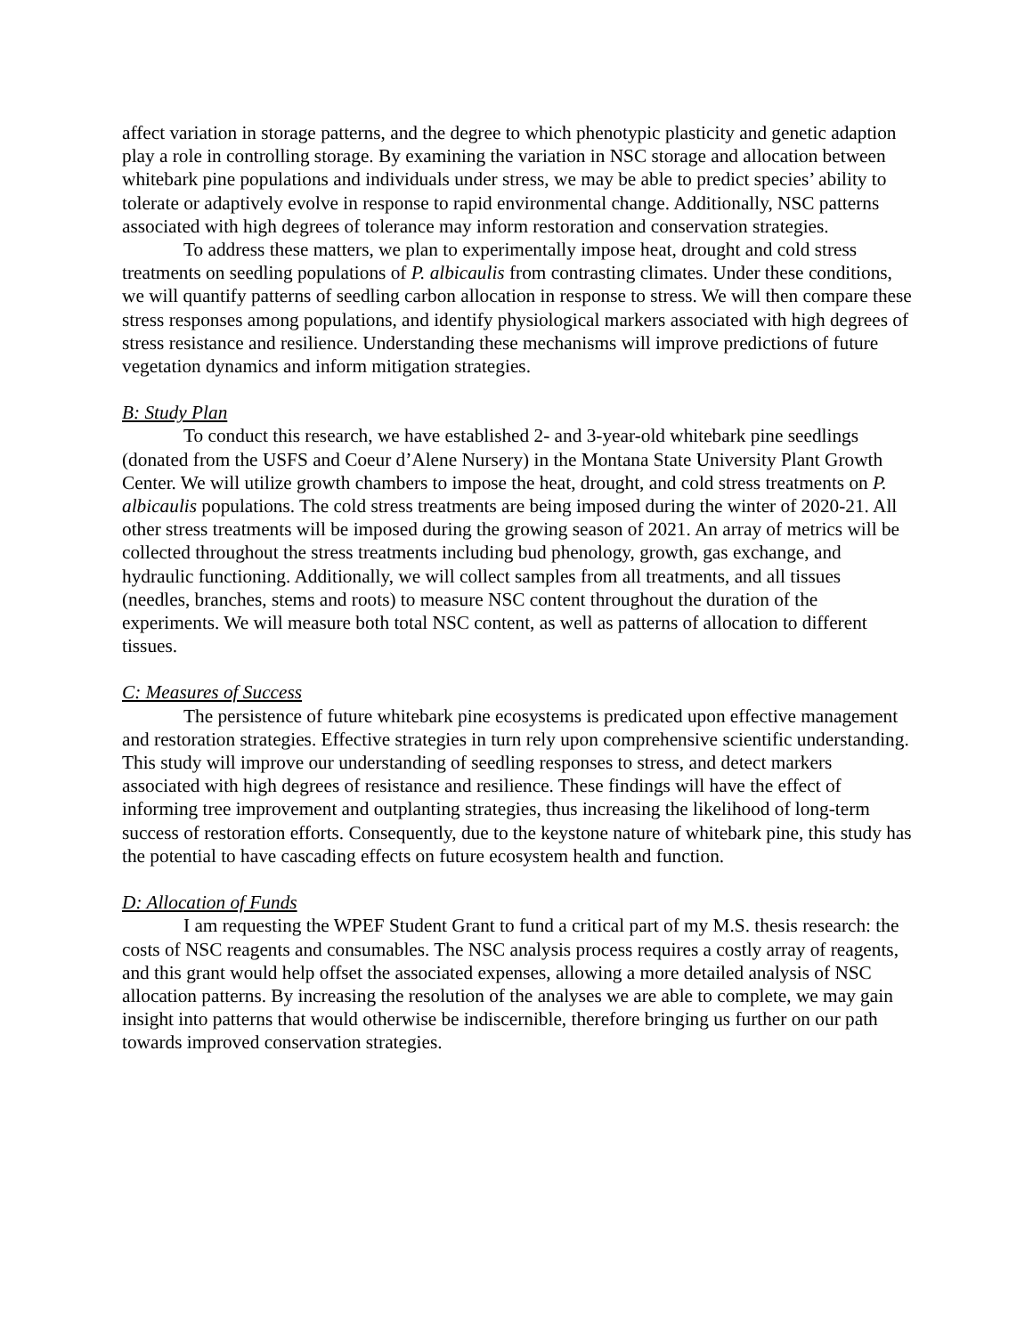affect variation in storage patterns, and the degree to which phenotypic plasticity and genetic adaption play a role in controlling storage. By examining the variation in NSC storage and allocation between whitebark pine populations and individuals under stress, we may be able to predict species’ ability to tolerate or adaptively evolve in response to rapid environmental change. Additionally, NSC patterns associated with high degrees of tolerance may inform restoration and conservation strategies.
To address these matters, we plan to experimentally impose heat, drought and cold stress treatments on seedling populations of P. albicaulis from contrasting climates. Under these conditions, we will quantify patterns of seedling carbon allocation in response to stress. We will then compare these stress responses among populations, and identify physiological markers associated with high degrees of stress resistance and resilience. Understanding these mechanisms will improve predictions of future vegetation dynamics and inform mitigation strategies.
B: Study Plan
To conduct this research, we have established 2- and 3-year-old whitebark pine seedlings (donated from the USFS and Coeur d’Alene Nursery) in the Montana State University Plant Growth Center. We will utilize growth chambers to impose the heat, drought, and cold stress treatments on P. albicaulis populations. The cold stress treatments are being imposed during the winter of 2020-21. All other stress treatments will be imposed during the growing season of 2021. An array of metrics will be collected throughout the stress treatments including bud phenology, growth, gas exchange, and hydraulic functioning. Additionally, we will collect samples from all treatments, and all tissues (needles, branches, stems and roots) to measure NSC content throughout the duration of the experiments. We will measure both total NSC content, as well as patterns of allocation to different tissues.
C: Measures of Success
The persistence of future whitebark pine ecosystems is predicated upon effective management and restoration strategies. Effective strategies in turn rely upon comprehensive scientific understanding. This study will improve our understanding of seedling responses to stress, and detect markers associated with high degrees of resistance and resilience. These findings will have the effect of informing tree improvement and outplanting strategies, thus increasing the likelihood of long-term success of restoration efforts. Consequently, due to the keystone nature of whitebark pine, this study has the potential to have cascading effects on future ecosystem health and function.
D: Allocation of Funds
I am requesting the WPEF Student Grant to fund a critical part of my M.S. thesis research: the costs of NSC reagents and consumables. The NSC analysis process requires a costly array of reagents, and this grant would help offset the associated expenses, allowing a more detailed analysis of NSC allocation patterns. By increasing the resolution of the analyses we are able to complete, we may gain insight into patterns that would otherwise be indiscernible, therefore bringing us further on our path towards improved conservation strategies.